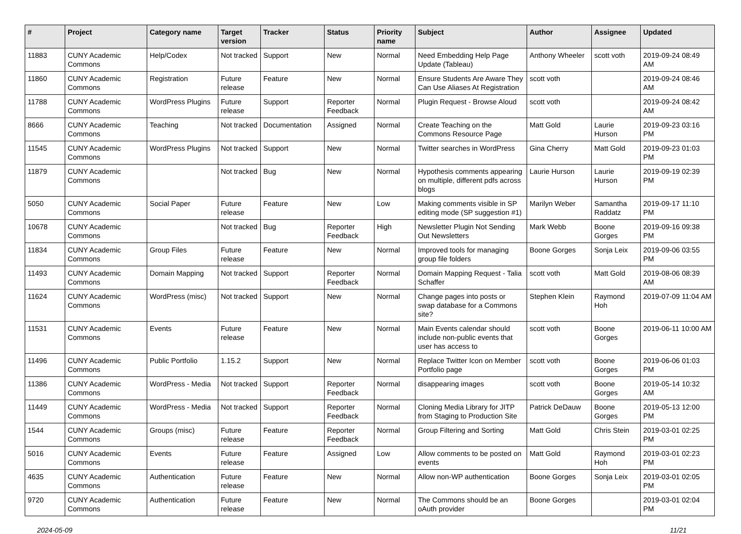| # | Project | Category name | Target version | Tracker | Status | Priority name | Subject | Author | Assignee | Updated |
| --- | --- | --- | --- | --- | --- | --- | --- | --- | --- | --- |
| 11883 | CUNY Academic Commons | Help/Codex | Not tracked | Support | New | Normal | Need Embedding Help Page Update (Tableau) | Anthony Wheeler | scott voth | 2019-09-24 08:49 AM |
| 11860 | CUNY Academic Commons | Registration | Future release | Feature | New | Normal | Ensure Students Are Aware They Can Use Aliases At Registration | scott voth | | 2019-09-24 08:46 AM |
| 11788 | CUNY Academic Commons | WordPress Plugins | Future release | Support | Reporter Feedback | Normal | Plugin Request - Browse Aloud | scott voth | | 2019-09-24 08:42 AM |
| 8666 | CUNY Academic Commons | Teaching | Not tracked | Documentation | Assigned | Normal | Create Teaching on the Commons Resource Page | Matt Gold | Laurie Hurson | 2019-09-23 03:16 PM |
| 11545 | CUNY Academic Commons | WordPress Plugins | Not tracked | Support | New | Normal | Twitter searches in WordPress | Gina Cherry | Matt Gold | 2019-09-23 01:03 PM |
| 11879 | CUNY Academic Commons | | Not tracked | Bug | New | Normal | Hypothesis comments appearing on multiple, different pdfs across blogs | Laurie Hurson | Laurie Hurson | 2019-09-19 02:39 PM |
| 5050 | CUNY Academic Commons | Social Paper | Future release | Feature | New | Low | Making comments visible in SP editing mode (SP suggestion #1) | Marilyn Weber | Samantha Raddatz | 2019-09-17 11:10 PM |
| 10678 | CUNY Academic Commons | | Not tracked | Bug | Reporter Feedback | High | Newsletter Plugin Not Sending Out Newsletters | Mark Webb | Boone Gorges | 2019-09-16 09:38 PM |
| 11834 | CUNY Academic Commons | Group Files | Future release | Feature | New | Normal | Improved tools for managing group file folders | Boone Gorges | Sonja Leix | 2019-09-06 03:55 PM |
| 11493 | CUNY Academic Commons | Domain Mapping | Not tracked | Support | Reporter Feedback | Normal | Domain Mapping Request - Talia Schaffer | scott voth | Matt Gold | 2019-08-06 08:39 AM |
| 11624 | CUNY Academic Commons | WordPress (misc) | Not tracked | Support | New | Normal | Change pages into posts or swap database for a Commons site? | Stephen Klein | Raymond Hoh | 2019-07-09 11:04 AM |
| 11531 | CUNY Academic Commons | Events | Future release | Feature | New | Normal | Main Events calendar should include non-public events that user has access to | scott voth | Boone Gorges | 2019-06-11 10:00 AM |
| 11496 | CUNY Academic Commons | Public Portfolio | 1.15.2 | Support | New | Normal | Replace Twitter Icon on Member Portfolio page | scott voth | Boone Gorges | 2019-06-06 01:03 PM |
| 11386 | CUNY Academic Commons | WordPress - Media | Not tracked | Support | Reporter Feedback | Normal | disappearing images | scott voth | Boone Gorges | 2019-05-14 10:32 AM |
| 11449 | CUNY Academic Commons | WordPress - Media | Not tracked | Support | Reporter Feedback | Normal | Cloning Media Library for JITP from Staging to Production Site | Patrick DeDauw | Boone Gorges | 2019-05-13 12:00 PM |
| 1544 | CUNY Academic Commons | Groups (misc) | Future release | Feature | Reporter Feedback | Normal | Group Filtering and Sorting | Matt Gold | Chris Stein | 2019-03-01 02:25 PM |
| 5016 | CUNY Academic Commons | Events | Future release | Feature | Assigned | Low | Allow comments to be posted on events | Matt Gold | Raymond Hoh | 2019-03-01 02:23 PM |
| 4635 | CUNY Academic Commons | Authentication | Future release | Feature | New | Normal | Allow non-WP authentication | Boone Gorges | Sonja Leix | 2019-03-01 02:05 PM |
| 9720 | CUNY Academic Commons | Authentication | Future release | Feature | New | Normal | The Commons should be an oAuth provider | Boone Gorges | | 2019-03-01 02:04 PM |
2024-05-09 11/21